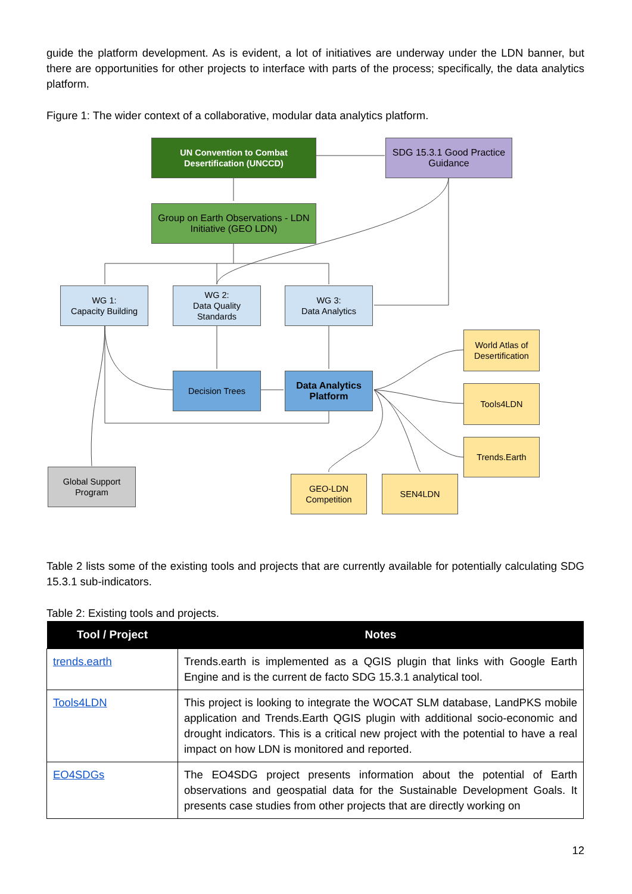guide the platform development. As is evident, a lot of initiatives are underway under the LDN banner, but there are opportunities for other projects to interface with parts of the process; specifically, the data analytics platform.
Figure 1: The wider context of a collaborative, modular data analytics platform.
UN Convention to Combat Desertification (UNCCD)
SDG 15.3.1 Good Practice Guidance
Group on Earth Observations - LDN Initiative (GEO LDN)
WG 1:
Capacity Building
WG 2:
Data Quality Standards
WG 3:
Data Analytics
Decision Trees
Data Analytics Platform
World Atlas of Desertification
Tools4LDN
Trends.Earth
Global Support Program
GEO-LDN Competition
SEN4LDN
Table 2 lists some of the existing tools and projects that are currently available for potentially calculating SDG 15.3.1 sub-indicators.
Table 2: Existing tools and projects.
| Tool / Project | Notes |
| --- | --- |
| trends.earth | Trends.earth is implemented as a QGIS plugin that links with Google Earth Engine and is the current de facto SDG 15.3.1 analytical tool. |
| Tools4LDN | This project is looking to integrate the WOCAT SLM database, LandPKS mobile application and Trends.Earth QGIS plugin with additional socio-economic and drought indicators. This is a critical new project with the potential to have a real impact on how LDN is monitored and reported. |
| EO4SDGs | The EO4SDG project presents information about the potential of Earth observations and geospatial data for the Sustainable Development Goals. It presents case studies from other projects that are directly working on |
12